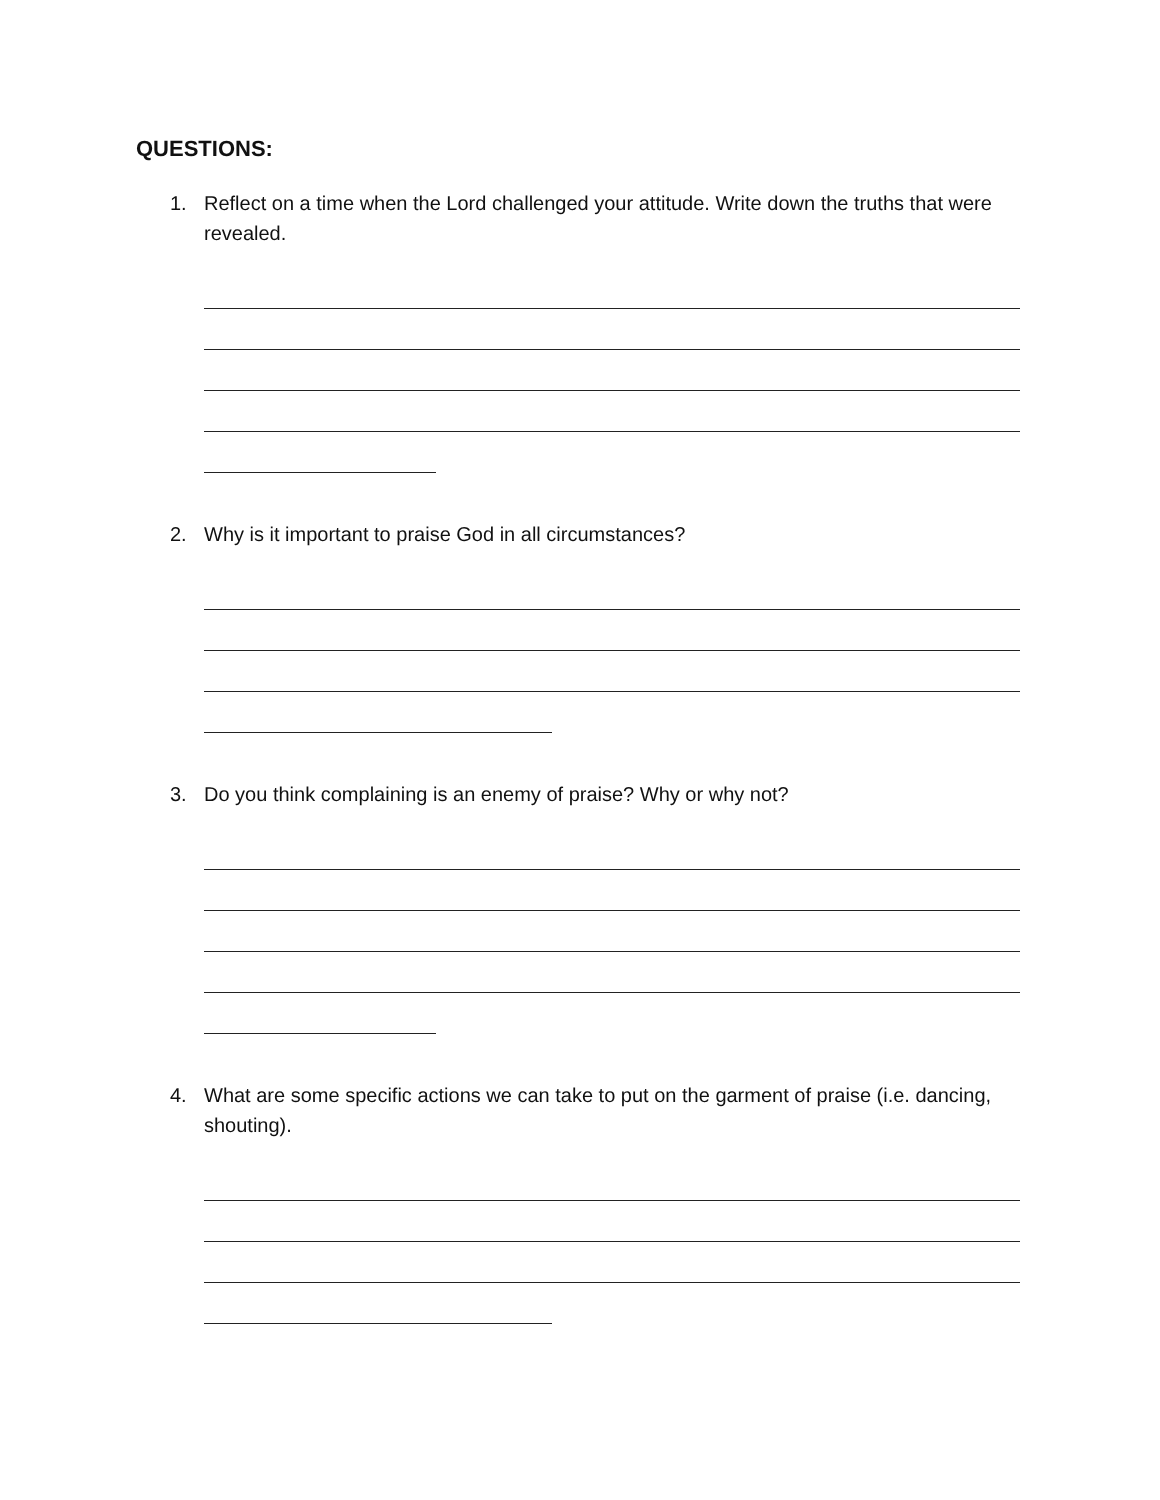QUESTIONS:
1. Reflect on a time when the Lord challenged your attitude. Write down the truths that were revealed.
2. Why is it important to praise God in all circumstances?
3. Do you think complaining is an enemy of praise? Why or why not?
4. What are some specific actions we can take to put on the garment of praise (i.e. dancing, shouting).